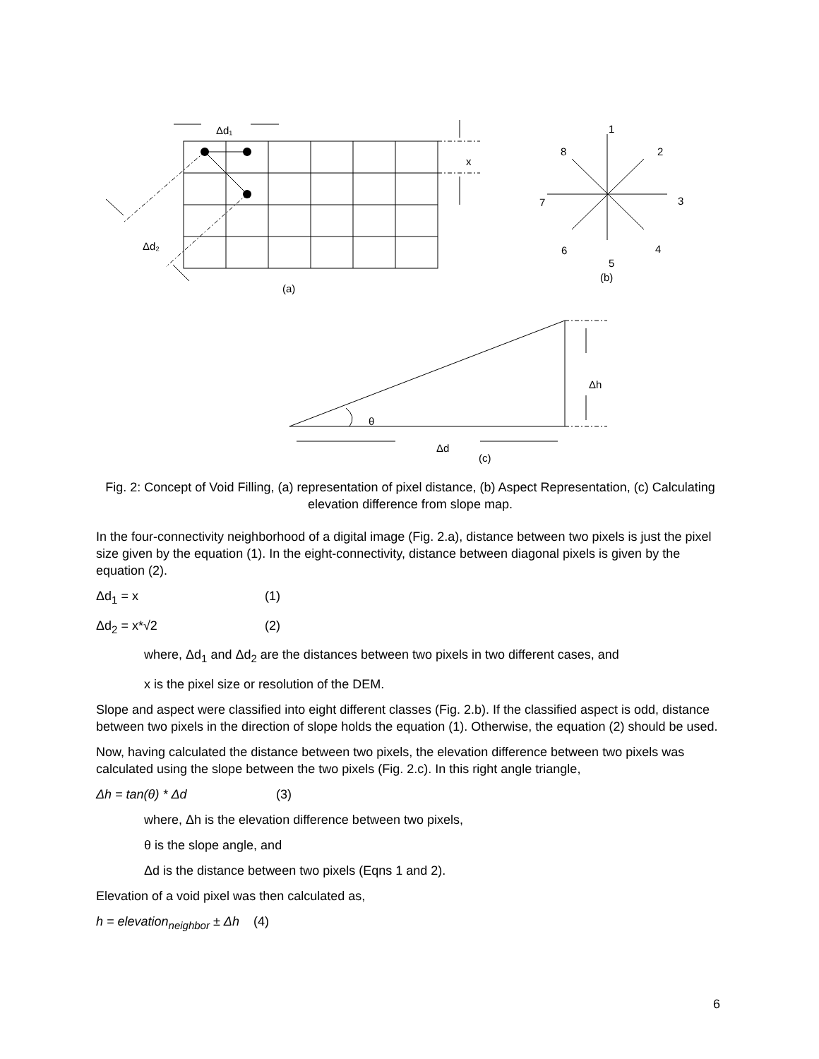Δd₁
x
Δd₂
(a)
1
2
3
4
5
6
7
8
(b)
Δh
θ
Δd
(c)
Fig. 2: Concept of Void Filling, (a) representation of pixel distance, (b) Aspect Representation, (c) Calculating elevation difference from slope map.
In the four-connectivity neighborhood of a digital image (Fig. 2.a), distance between two pixels is just the pixel size given by the equation (1). In the eight-connectivity, distance between diagonal pixels is given by the equation (2).
Δd<sub>1</sub> = x (1)
Δd<sub>2</sub> = x*√2 (2)
where, Δd<sub>1</sub> and Δd<sub>2</sub> are the distances between two pixels in two different cases, and
x is the pixel size or resolution of the DEM.
Slope and aspect were classified into eight different classes (Fig. 2.b). If the classified aspect is odd, distance between two pixels in the direction of slope holds the equation (1). Otherwise, the equation (2) should be used.
Now, having calculated the distance between two pixels, the elevation difference between two pixels was calculated using the slope between the two pixels (Fig. 2.c). In this right angle triangle,
Δh = tan(θ) * Δd (3)
where, Δh is the elevation difference between two pixels,
θ is the slope angle, and
Δd is the distance between two pixels (Eqns 1 and 2).
Elevation of a void pixel was then calculated as,
h = elevation<sub>neighbor</sub> ± Δh (4)
6